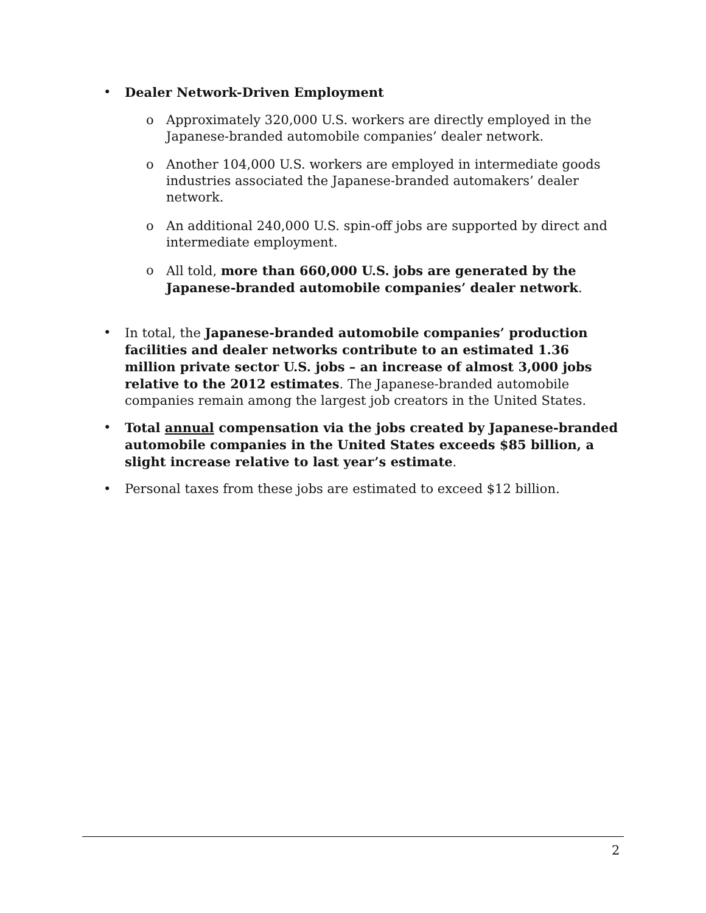• Dealer Network-Driven Employment
o Approximately 320,000 U.S. workers are directly employed in the Japanese-branded automobile companies’ dealer network.
o Another 104,000 U.S. workers are employed in intermediate goods industries associated the Japanese-branded automakers’ dealer network.
o An additional 240,000 U.S. spin-off jobs are supported by direct and intermediate employment.
o All told, more than 660,000 U.S. jobs are generated by the Japanese-branded automobile companies’ dealer network.
• In total, the Japanese-branded automobile companies’ production facilities and dealer networks contribute to an estimated 1.36 million private sector U.S. jobs – an increase of almost 3,000 jobs relative to the 2012 estimates. The Japanese-branded automobile companies remain among the largest job creators in the United States.
• Total annual compensation via the jobs created by Japanese-branded automobile companies in the United States exceeds $85 billion, a slight increase relative to last year’s estimate.
• Personal taxes from these jobs are estimated to exceed $12 billion.
2